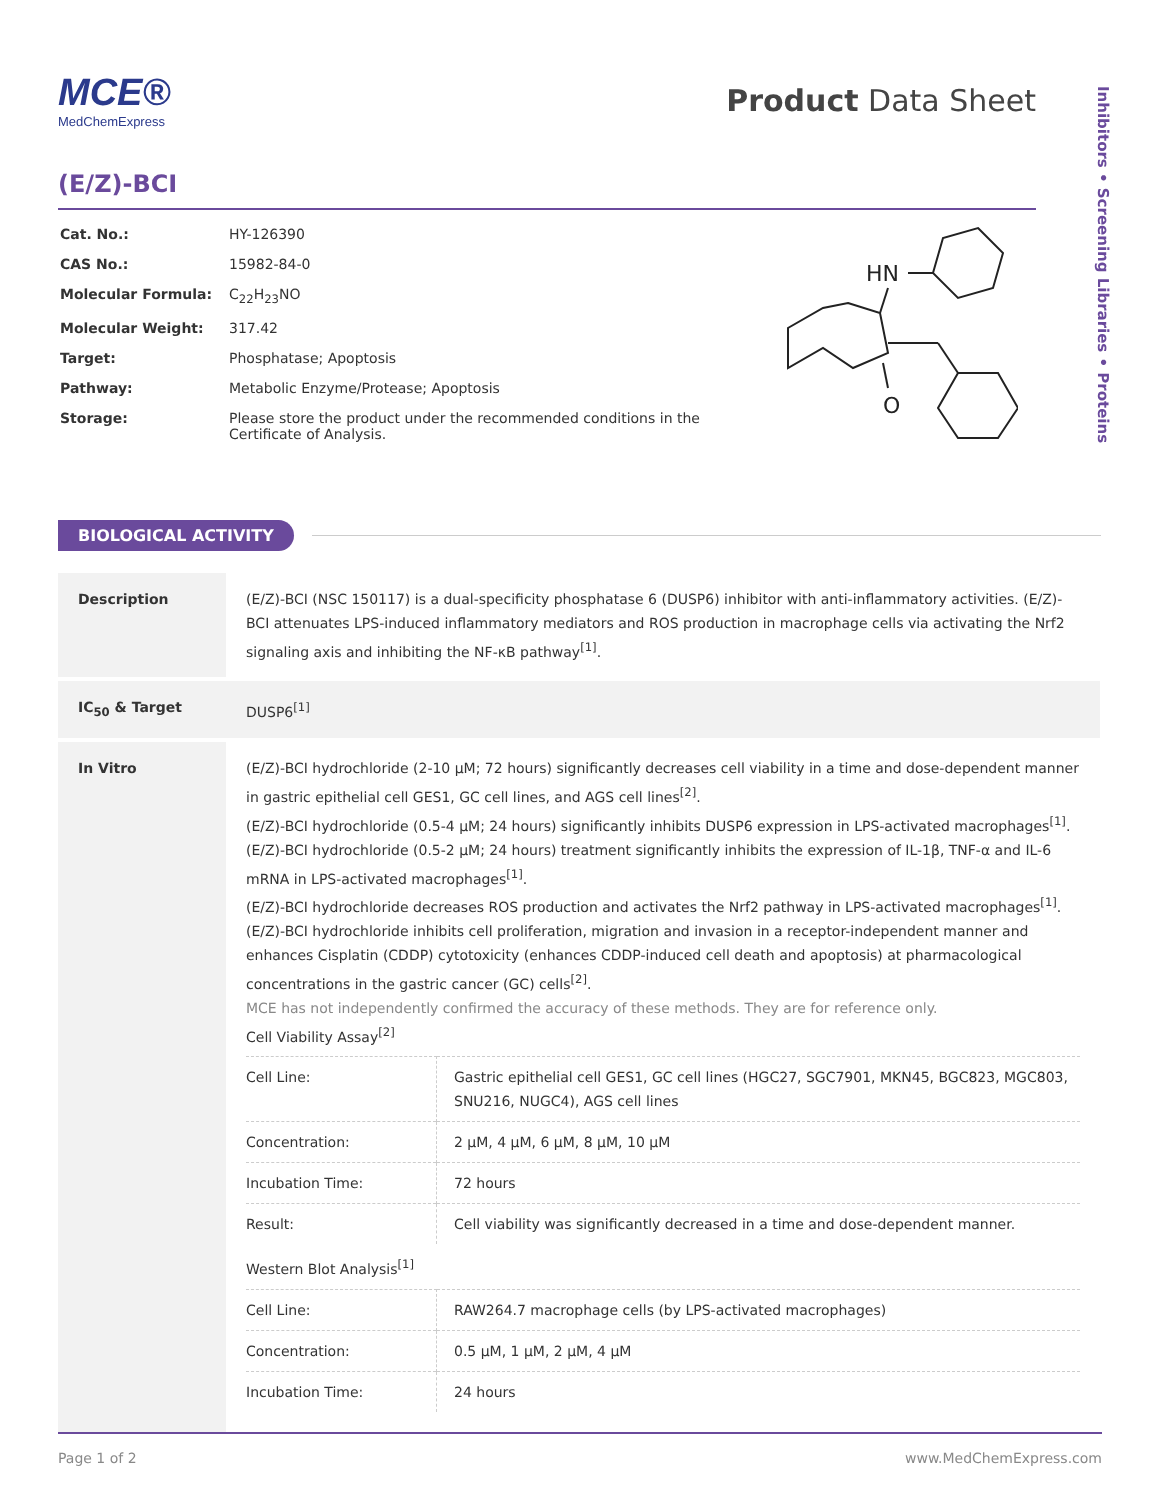Inhibitors • Screening Libraries • Proteins
MCE®
MedChemExpress
Product Data Sheet
(E/Z)-BCI
| Cat. No.: | HY-126390 |
| CAS No.: | 15982-84-0 |
| Molecular Formula: | C<sub>22</sub>H<sub>23</sub>NO |
| Molecular Weight: | 317.42 |
| Target: | Phosphatase; Apoptosis |
| Pathway: | Metabolic Enzyme/Protease; Apoptosis |
| Storage: | Please store the product under the recommended conditions in the Certificate of Analysis. |
HN
O
BIOLOGICAL ACTIVITY
| Description | (E/Z)-BCI (NSC 150117) is a dual-specificity phosphatase 6 (DUSP6) inhibitor with anti-inflammatory activities. (E/Z)-BCI attenuates LPS-induced inflammatory mediators and ROS production in macrophage cells via activating the Nrf2 signaling axis and inhibiting the NF-κB pathway<sup>[1]</sup>. |
| IC<sub>50</sub> & Target | DUSP6<sup>[1]</sup> |
| In Vitro | (E/Z)-BCI hydrochloride (2-10 μM; 72 hours) significantly decreases cell viability in a time and dose-dependent manner in gastric epithelial cell GES1, GC cell lines, and AGS cell lines<sup>[2]</sup>. (E/Z)-BCI hydrochloride (0.5-4 μM; 24 hours) significantly inhibits DUSP6 expression in LPS-activated macrophages<sup>[1]</sup>. (E/Z)-BCI hydrochloride (0.5-2 μM; 24 hours) treatment significantly inhibits the expression of IL-1β, TNF-α and IL-6 mRNA in LPS-activated macrophages<sup>[1]</sup>. (E/Z)-BCI hydrochloride decreases ROS production and activates the Nrf2 pathway in LPS-activated macrophages<sup>[1]</sup>.(E/Z)-BCI hydrochloride inhibits cell proliferation, migration and invasion in a receptor-independent manner and enhances Cisplatin (CDDP) cytotoxicity (enhances CDDP-induced cell death and apoptosis) at pharmacological concentrations in the gastric cancer (GC) cells<sup>[2]</sup>. MCE has not independently confirmed the accuracy of these methods. They are for reference only. Cell Viability Assay<sup>[2]</sup> / Cell Line: / Gastric epithelial cell GES1, GC cell lines (HGC27, SGC7901, MKN45, BGC823, MGC803, SNU216, NUGC4), AGS cell lines / / Concentration: / 2 μM, 4 μM, 6 μM, 8 μM, 10 μM / / Incubation Time: / 72 hours / / Result: / Cell viability was significantly decreased in a time and dose-dependent manner. / Western Blot Analysis<sup>[1]</sup> / Cell Line: / RAW264.7 macrophage cells (by LPS-activated macrophages) / / Concentration: / 0.5 μM, 1 μM, 2 μM, 4 μM / / Incubation Time: / 24 hours / |
Page 1 of 2 www.MedChemExpress.com